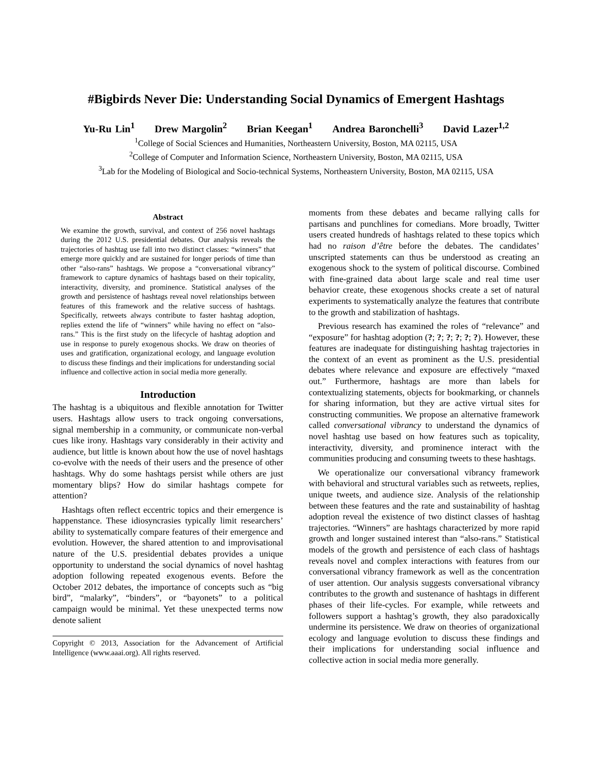#Bigbirds Never Die: Understanding Social Dynamics of Emergent Hashtags
Yu-Ru Lin<sup>1</sup> Drew Margolin<sup>2</sup> Brian Keegan<sup>1</sup> Andrea Baronchelli<sup>3</sup> David Lazer<sup>1,2</sup>
<sup>1</sup> College of Social Sciences and Humanities, Northeastern University, Boston, MA 02115, USA
<sup>2</sup> College of Computer and Information Science, Northeastern University, Boston, MA 02115, USA
<sup>3</sup> Lab for the Modeling of Biological and Socio-technical Systems, Northeastern University, Boston, MA 02115, USA
Abstract
We examine the growth, survival, and context of 256 novel hashtags during the 2012 U.S. presidential debates. Our analysis reveals the trajectories of hashtag use fall into two distinct classes: “winners” that emerge more quickly and are sustained for longer periods of time than other “also-rans” hashtags. We propose a “conversational vibrancy” framework to capture dynamics of hashtags based on their topicality, interactivity, diversity, and prominence. Statistical analyses of the growth and persistence of hashtags reveal novel relationships between features of this framework and the relative success of hashtags. Specifically, retweets always contribute to faster hashtag adoption, replies extend the life of “winners” while having no effect on “also-rans.” This is the first study on the lifecycle of hashtag adoption and use in response to purely exogenous shocks. We draw on theories of uses and gratification, organizational ecology, and language evolution to discuss these findings and their implications for understanding social influence and collective action in social media more generally.
Introduction
The hashtag is a ubiquitous and flexible annotation for Twitter users. Hashtags allow users to track ongoing conversations, signal membership in a community, or communicate non-verbal cues like irony. Hashtags vary considerably in their activity and audience, but little is known about how the use of novel hashtags co-evolve with the needs of their users and the presence of other hashtags. Why do some hashtags persist while others are just momentary blips? How do similar hashtags compete for attention?
Hashtags often reflect eccentric topics and their emergence is happenstance. These idiosyncrasies typically limit researchers’ ability to systematically compare features of their emergence and evolution. However, the shared attention to and improvisational nature of the U.S. presidential debates provides a unique opportunity to understand the social dynamics of novel hashtag adoption following repeated exogenous events. Before the October 2012 debates, the importance of concepts such as “big bird”, “malarky”, “binders”, or “bayonets” to a political campaign would be minimal. Yet these unexpected terms now denote salient
Copyright © 2013, Association for the Advancement of Artificial Intelligence (www.aaai.org). All rights reserved.
moments from these debates and became rallying calls for partisans and punchlines for comedians. More broadly, Twitter users created hundreds of hashtags related to these topics which had no raison d’être before the debates. The candidates’ unscripted statements can thus be understood as creating an exogenous shock to the system of political discourse. Combined with fine-grained data about large scale and real time user behavior create, these exogenous shocks create a set of natural experiments to systematically analyze the features that contribute to the growth and stabilization of hashtags.
Previous research has examined the roles of “relevance” and “exposure” for hashtag adoption (?; ?; ?; ?; ?; ?). However, these features are inadequate for distinguishing hashtag trajectories in the context of an event as prominent as the U.S. presidential debates where relevance and exposure are effectively “maxed out.” Furthermore, hashtags are more than labels for contextualizing statements, objects for bookmarking, or channels for sharing information, but they are active virtual sites for constructing communities. We propose an alternative framework called conversational vibrancy to understand the dynamics of novel hashtag use based on how features such as topicality, interactivity, diversity, and prominence interact with the communities producing and consuming tweets to these hashtags.
We operationalize our conversational vibrancy framework with behavioral and structural variables such as retweets, replies, unique tweets, and audience size. Analysis of the relationship between these features and the rate and sustainability of hashtag adoption reveal the existence of two distinct classes of hashtag trajectories. “Winners” are hashtags characterized by more rapid growth and longer sustained interest than “also-rans.” Statistical models of the growth and persistence of each class of hashtags reveals novel and complex interactions with features from our conversational vibrancy framework as well as the concentration of user attention. Our analysis suggests conversational vibrancy contributes to the growth and sustenance of hashtags in different phases of their life-cycles. For example, while retweets and followers support a hashtag’s growth, they also paradoxically undermine its persistence. We draw on theories of organizational ecology and language evolution to discuss these findings and their implications for understanding social influence and collective action in social media more generally.